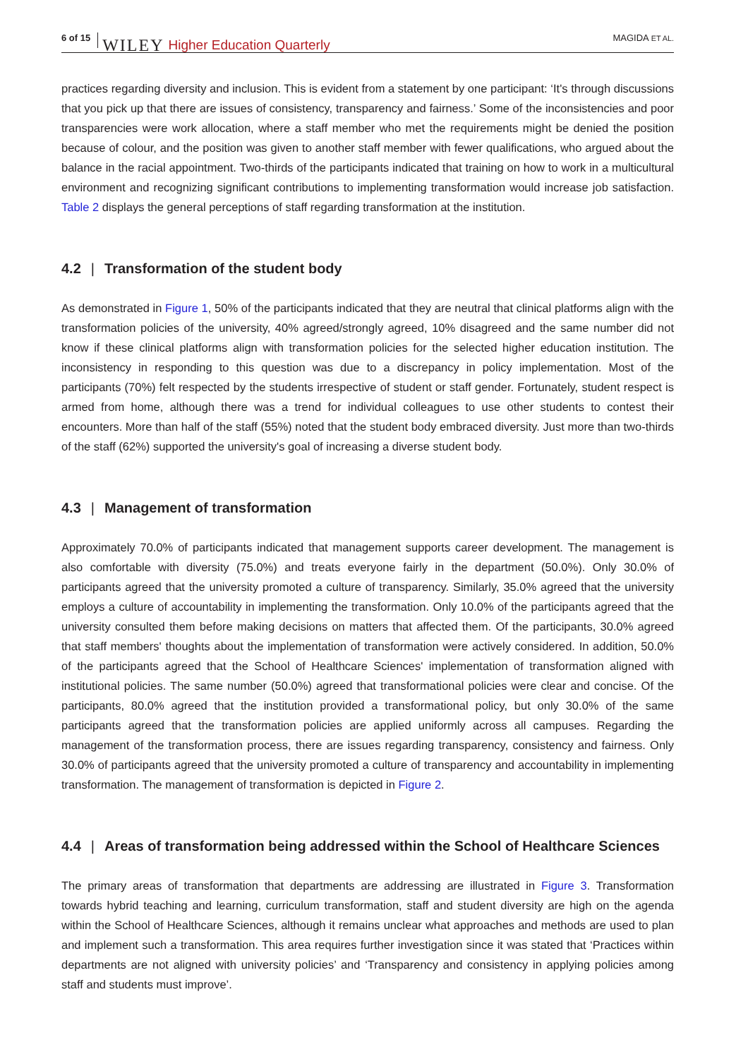6 of 15 WILEY Higher Education Quarterly MAGIDA ET AL.
practices regarding diversity and inclusion. This is evident from a statement by one participant: ‘It's through discussions that you pick up that there are issues of consistency, transparency and fairness.’ Some of the inconsistencies and poor transparencies were work allocation, where a staff member who met the requirements might be denied the position because of colour, and the position was given to another staff member with fewer qualifications, who argued about the balance in the racial appointment. Two-thirds of the participants indicated that training on how to work in a multicultural environment and recognizing significant contributions to implementing transformation would increase job satisfaction. Table 2 displays the general perceptions of staff regarding transformation at the institution.
4.2 | Transformation of the student body
As demonstrated in Figure 1, 50% of the participants indicated that they are neutral that clinical platforms align with the transformation policies of the university, 40% agreed/strongly agreed, 10% disagreed and the same number did not know if these clinical platforms align with transformation policies for the selected higher education institution. The inconsistency in responding to this question was due to a discrepancy in policy implementation. Most of the participants (70%) felt respected by the students irrespective of student or staff gender. Fortunately, student respect is armed from home, although there was a trend for individual colleagues to use other students to contest their encounters. More than half of the staff (55%) noted that the student body embraced diversity. Just more than two-thirds of the staff (62%) supported the university's goal of increasing a diverse student body.
4.3 | Management of transformation
Approximately 70.0% of participants indicated that management supports career development. The management is also comfortable with diversity (75.0%) and treats everyone fairly in the department (50.0%). Only 30.0% of participants agreed that the university promoted a culture of transparency. Similarly, 35.0% agreed that the university employs a culture of accountability in implementing the transformation. Only 10.0% of the participants agreed that the university consulted them before making decisions on matters that affected them. Of the participants, 30.0% agreed that staff members' thoughts about the implementation of transformation were actively considered. In addition, 50.0% of the participants agreed that the School of Healthcare Sciences' implementation of transformation aligned with institutional policies. The same number (50.0%) agreed that transformational policies were clear and concise. Of the participants, 80.0% agreed that the institution provided a transformational policy, but only 30.0% of the same participants agreed that the transformation policies are applied uniformly across all campuses. Regarding the management of the transformation process, there are issues regarding transparency, consistency and fairness. Only 30.0% of participants agreed that the university promoted a culture of transparency and accountability in implementing transformation. The management of transformation is depicted in Figure 2.
4.4 | Areas of transformation being addressed within the School of Healthcare Sciences
The primary areas of transformation that departments are addressing are illustrated in Figure 3. Transformation towards hybrid teaching and learning, curriculum transformation, staff and student diversity are high on the agenda within the School of Healthcare Sciences, although it remains unclear what approaches and methods are used to plan and implement such a transformation. This area requires further investigation since it was stated that ‘Practices within departments are not aligned with university policies’ and ‘Transparency and consistency in applying policies among staff and students must improve’.